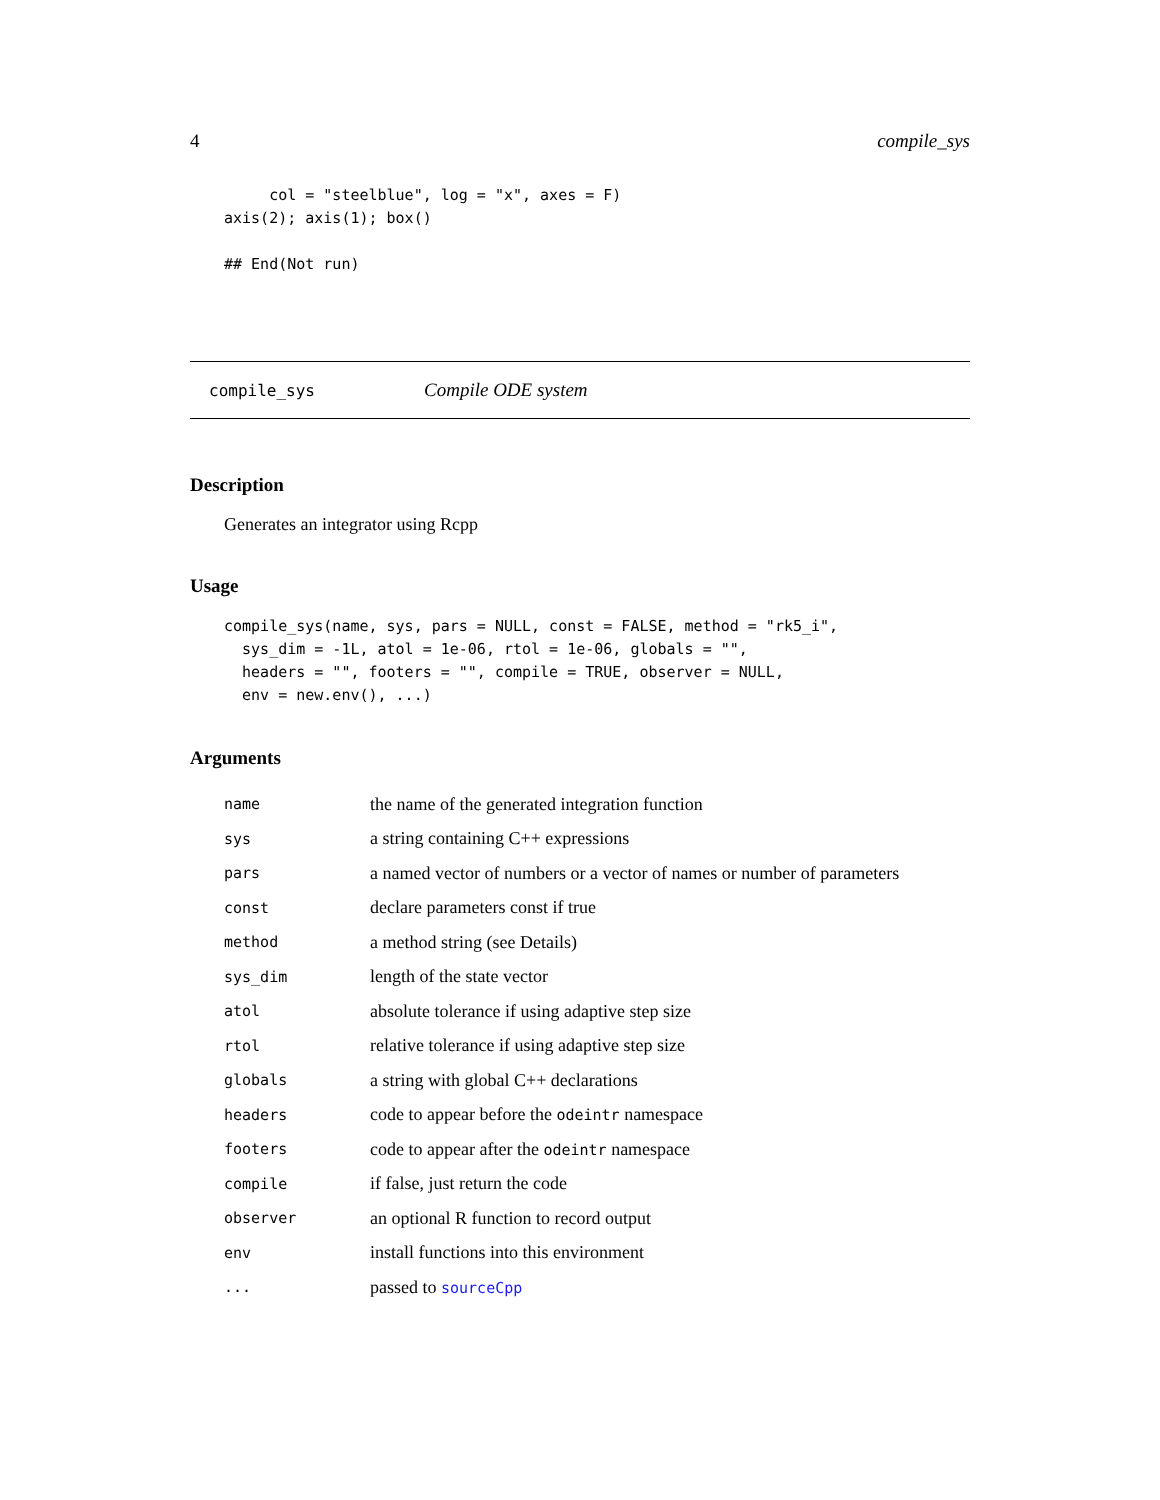4 compile_sys
     col = "steelblue", log = "x", axes = F)
axis(2); axis(1); box()

## End(Not run)
compile_sys Compile ODE system
Description
Generates an integrator using Rcpp
Usage
compile_sys(name, sys, pars = NULL, const = FALSE, method = "rk5_i",
  sys_dim = -1L, atol = 1e-06, rtol = 1e-06, globals = "",
  headers = "", footers = "", compile = TRUE, observer = NULL,
  env = new.env(), ...)
Arguments
| name | the name of the generated integration function |
| sys | a string containing C++ expressions |
| pars | a named vector of numbers or a vector of names or number of parameters |
| const | declare parameters const if true |
| method | a method string (see Details) |
| sys_dim | length of the state vector |
| atol | absolute tolerance if using adaptive step size |
| rtol | relative tolerance if using adaptive step size |
| globals | a string with global C++ declarations |
| headers | code to appear before the odeintr namespace |
| footers | code to appear after the odeintr namespace |
| compile | if false, just return the code |
| observer | an optional R function to record output |
| env | install functions into this environment |
| ... | passed to sourceCpp |